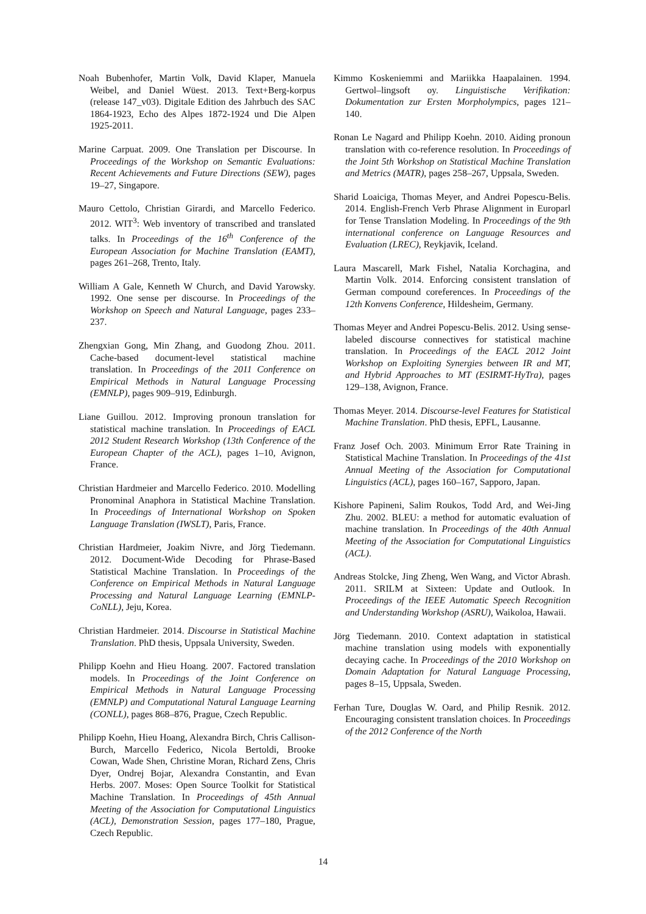Noah Bubenhofer, Martin Volk, David Klaper, Manuela Weibel, and Daniel Wüest. 2013. Text+Berg-korpus (release 147_v03). Digitale Edition des Jahrbuch des SAC 1864-1923, Echo des Alpes 1872-1924 und Die Alpen 1925-2011.
Marine Carpuat. 2009. One Translation per Discourse. In Proceedings of the Workshop on Semantic Evaluations: Recent Achievements and Future Directions (SEW), pages 19–27, Singapore.
Mauro Cettolo, Christian Girardi, and Marcello Federico. 2012. WIT<sup>3</sup>: Web inventory of transcribed and translated talks. In Proceedings of the 16<sup>th</sup> Conference of the European Association for Machine Translation (EAMT), pages 261–268, Trento, Italy.
William A Gale, Kenneth W Church, and David Yarowsky. 1992. One sense per discourse. In Proceedings of the Workshop on Speech and Natural Language, pages 233–237.
Zhengxian Gong, Min Zhang, and Guodong Zhou. 2011. Cache-based document-level statistical machine translation. In Proceedings of the 2011 Conference on Empirical Methods in Natural Language Processing (EMNLP), pages 909–919, Edinburgh.
Liane Guillou. 2012. Improving pronoun translation for statistical machine translation. In Proceedings of EACL 2012 Student Research Workshop (13th Conference of the European Chapter of the ACL), pages 1–10, Avignon, France.
Christian Hardmeier and Marcello Federico. 2010. Modelling Pronominal Anaphora in Statistical Machine Translation. In Proceedings of International Workshop on Spoken Language Translation (IWSLT), Paris, France.
Christian Hardmeier, Joakim Nivre, and Jörg Tiedemann. 2012. Document-Wide Decoding for Phrase-Based Statistical Machine Translation. In Proceedings of the Conference on Empirical Methods in Natural Language Processing and Natural Language Learning (EMNLP-CoNLL), Jeju, Korea.
Christian Hardmeier. 2014. Discourse in Statistical Machine Translation. PhD thesis, Uppsala University, Sweden.
Philipp Koehn and Hieu Hoang. 2007. Factored translation models. In Proceedings of the Joint Conference on Empirical Methods in Natural Language Processing (EMNLP) and Computational Natural Language Learning (CONLL), pages 868–876, Prague, Czech Republic.
Philipp Koehn, Hieu Hoang, Alexandra Birch, Chris Callison-Burch, Marcello Federico, Nicola Bertoldi, Brooke Cowan, Wade Shen, Christine Moran, Richard Zens, Chris Dyer, Ondrej Bojar, Alexandra Constantin, and Evan Herbs. 2007. Moses: Open Source Toolkit for Statistical Machine Translation. In Proceedings of 45th Annual Meeting of the Association for Computational Linguistics (ACL), Demonstration Session, pages 177–180, Prague, Czech Republic.
Kimmo Koskeniemmi and Mariikka Haapalainen. 1994. Gertwol–lingsoft oy. Linguistische Verifikation: Dokumentation zur Ersten Morpholympics, pages 121–140.
Ronan Le Nagard and Philipp Koehn. 2010. Aiding pronoun translation with co-reference resolution. In Proceedings of the Joint 5th Workshop on Statistical Machine Translation and Metrics (MATR), pages 258–267, Uppsala, Sweden.
Sharid Loaiciga, Thomas Meyer, and Andrei Popescu-Belis. 2014. English-French Verb Phrase Alignment in Europarl for Tense Translation Modeling. In Proceedings of the 9th international conference on Language Resources and Evaluation (LREC), Reykjavik, Iceland.
Laura Mascarell, Mark Fishel, Natalia Korchagina, and Martin Volk. 2014. Enforcing consistent translation of German compound coreferences. In Proceedings of the 12th Konvens Conference, Hildesheim, Germany.
Thomas Meyer and Andrei Popescu-Belis. 2012. Using sense-labeled discourse connectives for statistical machine translation. In Proceedings of the EACL 2012 Joint Workshop on Exploiting Synergies between IR and MT, and Hybrid Approaches to MT (ESIRMT-HyTra), pages 129–138, Avignon, France.
Thomas Meyer. 2014. Discourse-level Features for Statistical Machine Translation. PhD thesis, EPFL, Lausanne.
Franz Josef Och. 2003. Minimum Error Rate Training in Statistical Machine Translation. In Proceedings of the 41st Annual Meeting of the Association for Computational Linguistics (ACL), pages 160–167, Sapporo, Japan.
Kishore Papineni, Salim Roukos, Todd Ard, and Wei-Jing Zhu. 2002. BLEU: a method for automatic evaluation of machine translation. In Proceedings of the 40th Annual Meeting of the Association for Computational Linguistics (ACL).
Andreas Stolcke, Jing Zheng, Wen Wang, and Victor Abrash. 2011. SRILM at Sixteen: Update and Outlook. In Proceedings of the IEEE Automatic Speech Recognition and Understanding Workshop (ASRU), Waikoloa, Hawaii.
Jörg Tiedemann. 2010. Context adaptation in statistical machine translation using models with exponentially decaying cache. In Proceedings of the 2010 Workshop on Domain Adaptation for Natural Language Processing, pages 8–15, Uppsala, Sweden.
Ferhan Ture, Douglas W. Oard, and Philip Resnik. 2012. Encouraging consistent translation choices. In Proceedings of the 2012 Conference of the North
14